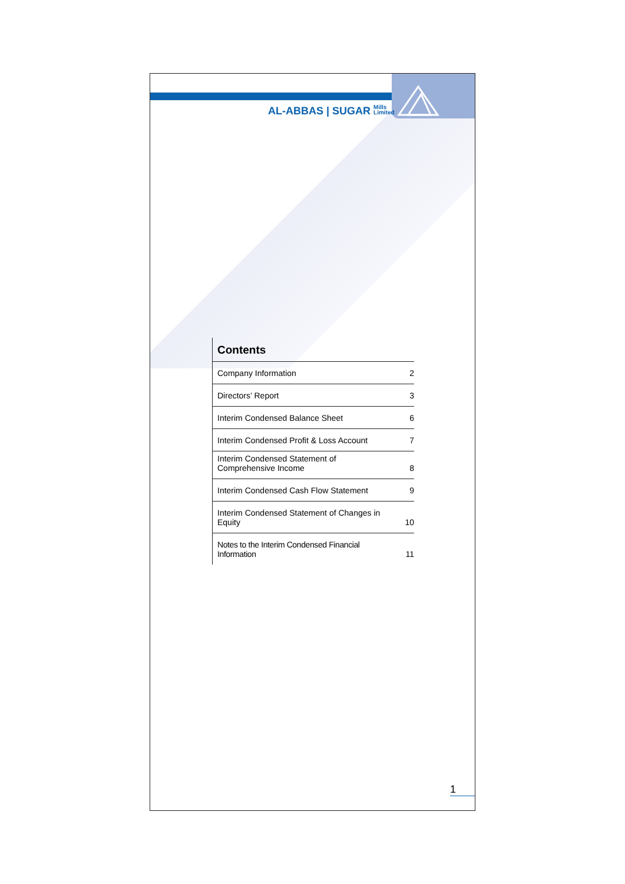AL-ABBAS | SUGAR Mills
Limited
Contents
| Company Information | 2 |
| Directors’ Report | 3 |
| Interim Condensed Balance Sheet | 6 |
| Interim Condensed Profit & Loss Account | 7 |
| Interim Condensed Statement of Comprehensive Income | 8 |
| Interim Condensed Cash Flow Statement | 9 |
| Interim Condensed Statement of Changes in Equity | 10 |
| Notes to the Interim Condensed Financial Information | 11 |
1